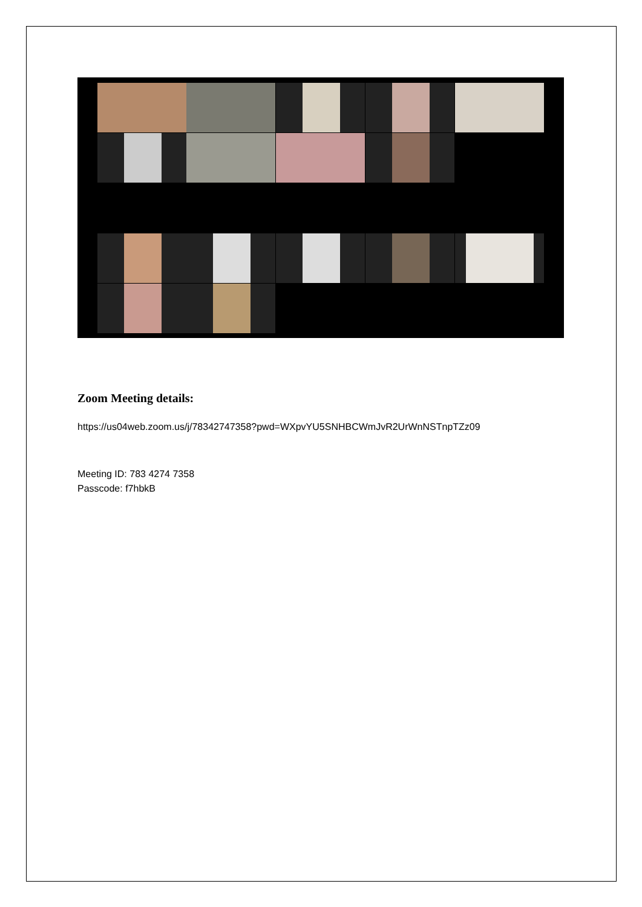Zoom Meeting details:
https://us04web.zoom.us/j/78342747358?pwd=WXpvYU5SNHBCWmJvR2UrWnNSTnpTZz09
Meeting ID: 783 4274 7358
Passcode: f7hbkB